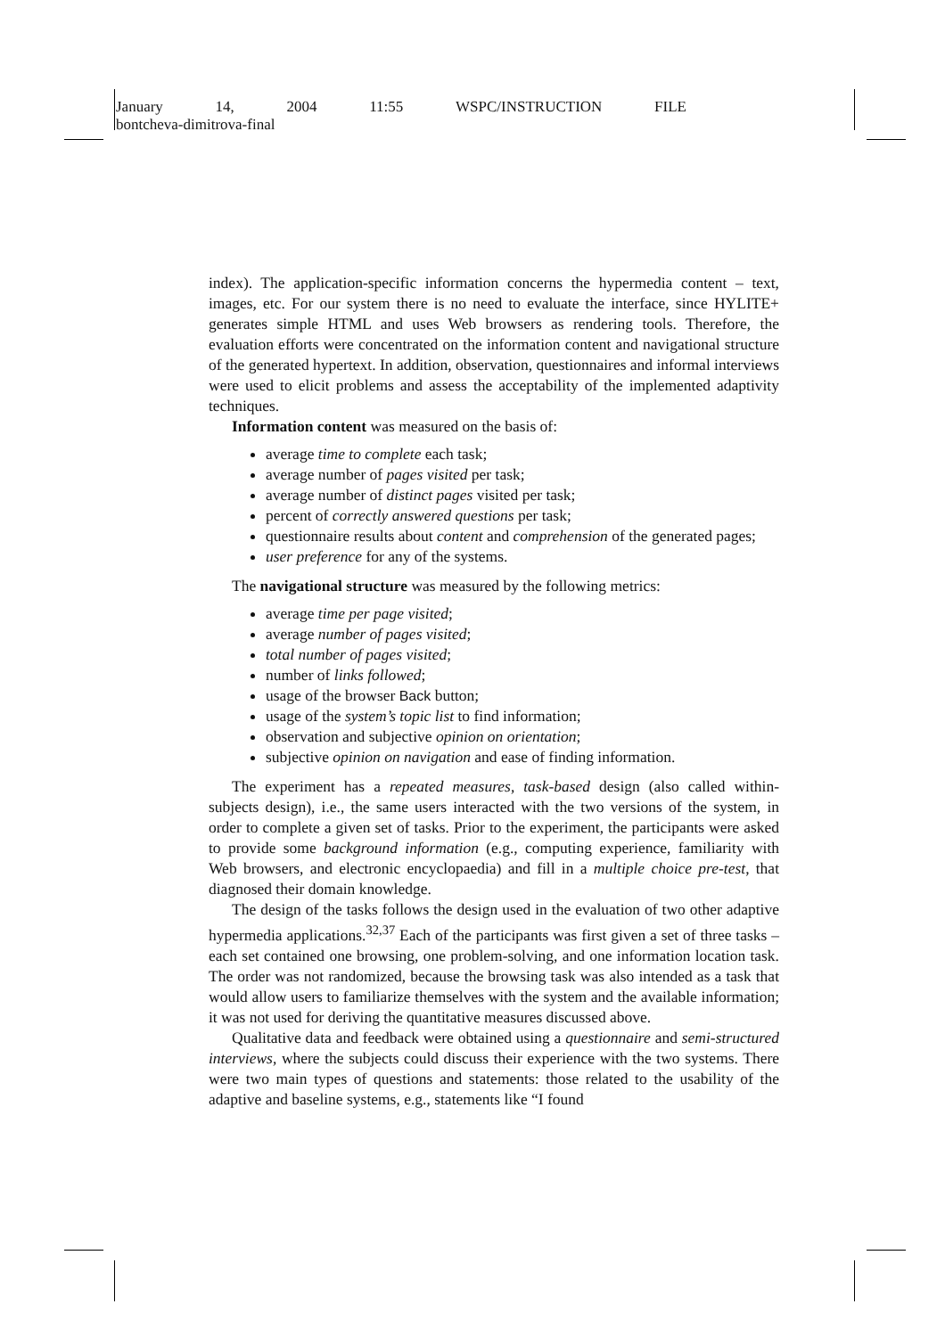January 14, 2004 11:55 WSPC/INSTRUCTION FILE
bontcheva-dimitrova-final
index). The application-specific information concerns the hypermedia content – text, images, etc. For our system there is no need to evaluate the interface, since HYLITE+ generates simple HTML and uses Web browsers as rendering tools. Therefore, the evaluation efforts were concentrated on the information content and navigational structure of the generated hypertext. In addition, observation, questionnaires and informal interviews were used to elicit problems and assess the acceptability of the implemented adaptivity techniques.
Information content was measured on the basis of:
average time to complete each task;
average number of pages visited per task;
average number of distinct pages visited per task;
percent of correctly answered questions per task;
questionnaire results about content and comprehension of the generated pages;
user preference for any of the systems.
The navigational structure was measured by the following metrics:
average time per page visited;
average number of pages visited;
total number of pages visited;
number of links followed;
usage of the browser Back button;
usage of the system’s topic list to find information;
observation and subjective opinion on orientation;
subjective opinion on navigation and ease of finding information.
The experiment has a repeated measures, task-based design (also called within-subjects design), i.e., the same users interacted with the two versions of the system, in order to complete a given set of tasks. Prior to the experiment, the participants were asked to provide some background information (e.g., computing experience, familiarity with Web browsers, and electronic encyclopaedia) and fill in a multiple choice pre-test, that diagnosed their domain knowledge.
The design of the tasks follows the design used in the evaluation of two other adaptive hypermedia applications.<sup>32,37</sup> Each of the participants was first given a set of three tasks – each set contained one browsing, one problem-solving, and one information location task. The order was not randomized, because the browsing task was also intended as a task that would allow users to familiarize themselves with the system and the available information; it was not used for deriving the quantitative measures discussed above.
Qualitative data and feedback were obtained using a questionnaire and semi-structured interviews, where the subjects could discuss their experience with the two systems. There were two main types of questions and statements: those related to the usability of the adaptive and baseline systems, e.g., statements like “I found